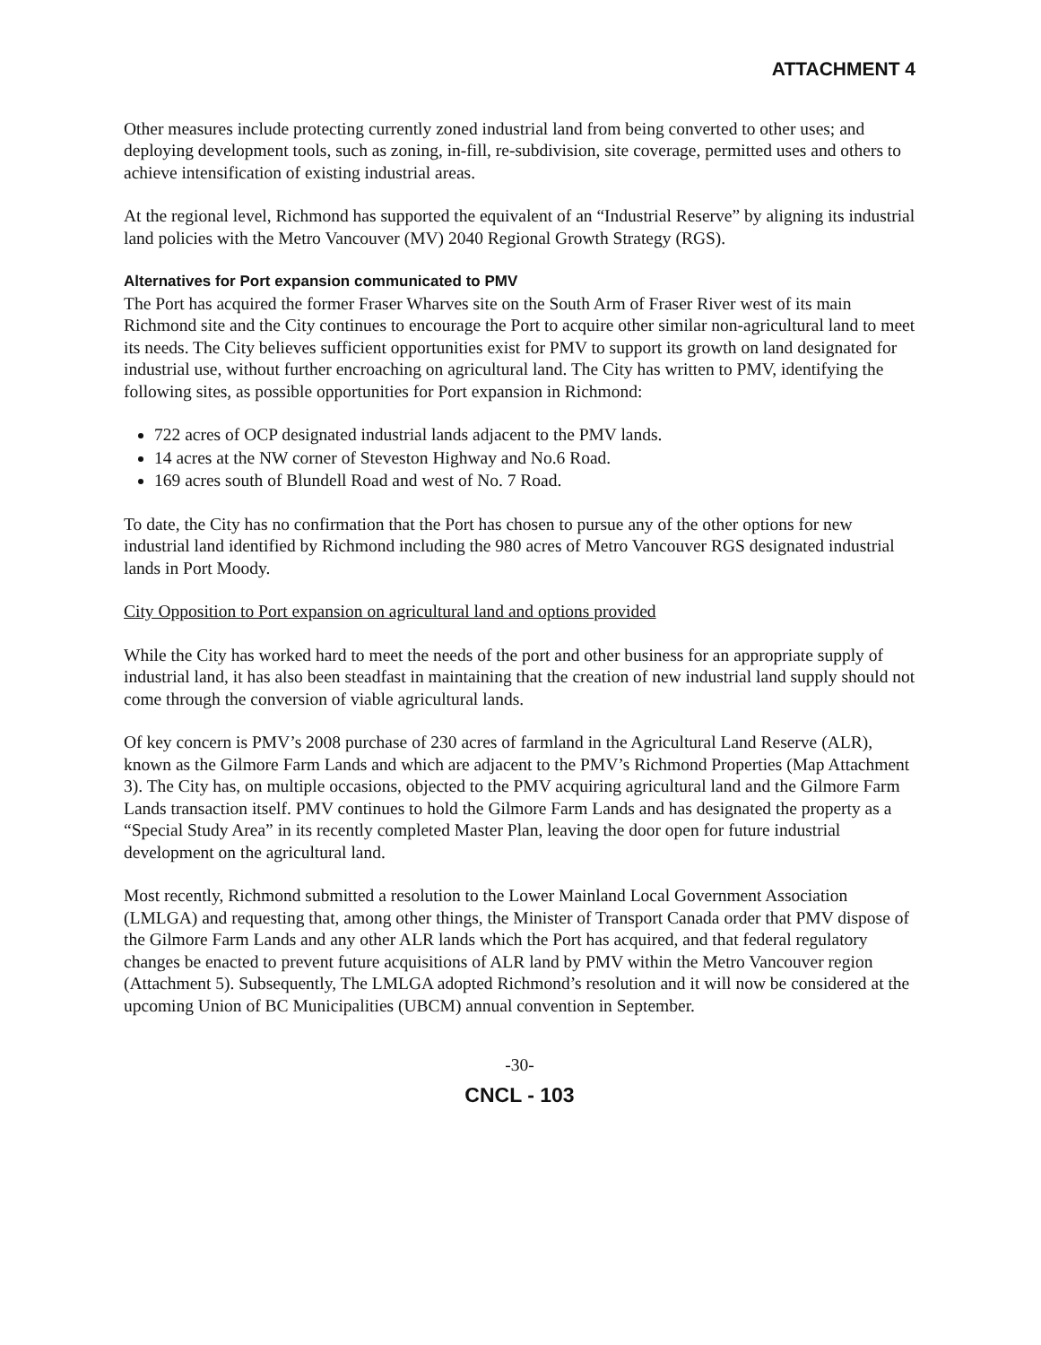ATTACHMENT 4
Other measures include protecting currently zoned industrial land from being converted to other uses; and deploying development tools, such as zoning, in-fill, re-subdivision, site coverage, permitted uses and others to achieve intensification of existing industrial areas.
At the regional level, Richmond has supported the equivalent of an “Industrial Reserve” by aligning its industrial land policies with the Metro Vancouver (MV) 2040 Regional Growth Strategy (RGS).
Alternatives for Port expansion communicated to PMV
The Port has acquired the former Fraser Wharves site on the South Arm of Fraser River west of its main Richmond site and the City continues to encourage the Port to acquire other similar non-agricultural land to meet its needs. The City believes sufficient opportunities exist for PMV to support its growth on land designated for industrial use, without further encroaching on agricultural land. The City has written to PMV, identifying the following sites, as possible opportunities for Port expansion in Richmond:
722 acres of OCP designated industrial lands adjacent to the PMV lands.
14 acres at the NW corner of Steveston Highway and No.6 Road.
169 acres south of Blundell Road and west of No. 7 Road.
To date, the City has no confirmation that the Port has chosen to pursue any of the other options for new industrial land identified by Richmond including the 980 acres of Metro Vancouver RGS designated industrial lands in Port Moody.
City Opposition to Port expansion on agricultural land and options provided
While the City has worked hard to meet the needs of the port and other business for an appropriate supply of industrial land, it has also been steadfast in maintaining that the creation of new industrial land supply should not come through the conversion of viable agricultural lands.
Of key concern is PMV’s 2008 purchase of 230 acres of farmland in the Agricultural Land Reserve (ALR), known as the Gilmore Farm Lands and which are adjacent to the PMV’s Richmond Properties (Map Attachment 3). The City has, on multiple occasions, objected to the PMV acquiring agricultural land and the Gilmore Farm Lands transaction itself. PMV continues to hold the Gilmore Farm Lands and has designated the property as a “Special Study Area” in its recently completed Master Plan, leaving the door open for future industrial development on the agricultural land.
Most recently, Richmond submitted a resolution to the Lower Mainland Local Government Association (LMLGA) and requesting that, among other things, the Minister of Transport Canada order that PMV dispose of the Gilmore Farm Lands and any other ALR lands which the Port has acquired, and that federal regulatory changes be enacted to prevent future acquisitions of ALR land by PMV within the Metro Vancouver region (Attachment 5). Subsequently, The LMLGA adopted Richmond’s resolution and it will now be considered at the upcoming Union of BC Municipalities (UBCM) annual convention in September.
-30-
CNCL - 103